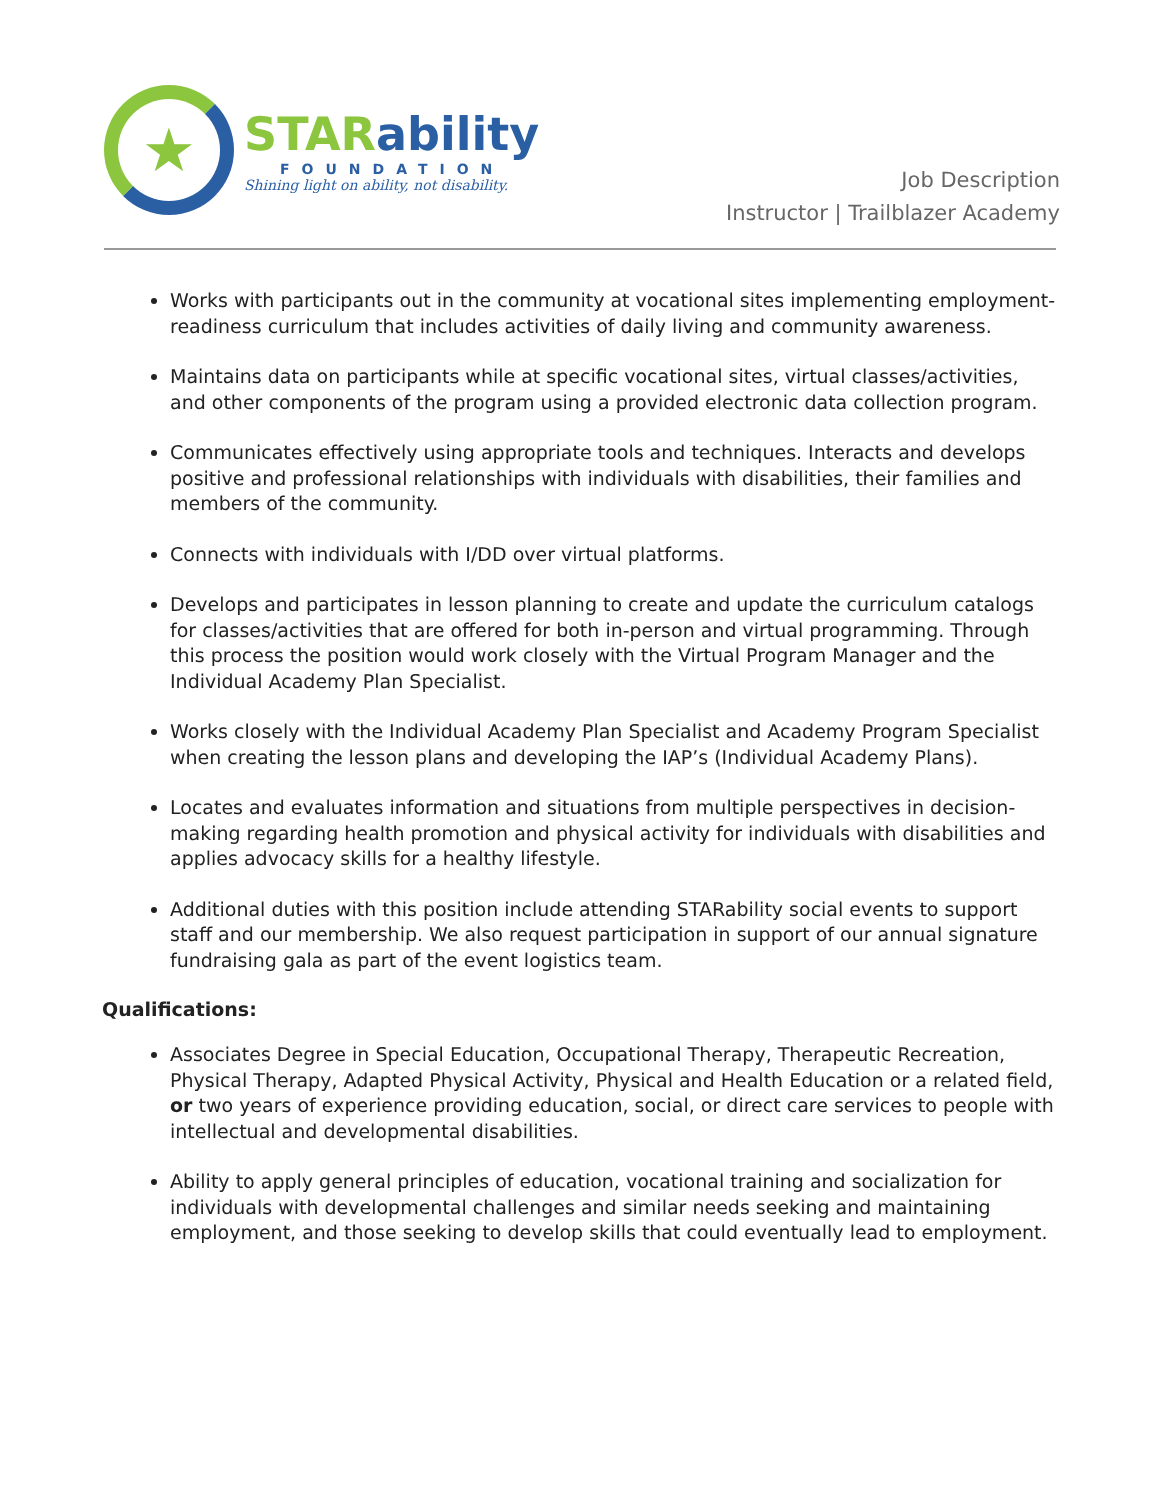★
STARability
FOUNDATION
Shining light on ability, not disability.
Job Description
Instructor | Trailblazer Academy
Works with participants out in the community at vocational sites implementing employment-readiness curriculum that includes activities of daily living and community awareness.
Maintains data on participants while at specific vocational sites, virtual classes/activities, and other components of the program using a provided electronic data collection program.
Communicates effectively using appropriate tools and techniques. Interacts and develops positive and professional relationships with individuals with disabilities, their families and members of the community.
Connects with individuals with I/DD over virtual platforms.
Develops and participates in lesson planning to create and update the curriculum catalogs for classes/activities that are offered for both in-person and virtual programming. Through this process the position would work closely with the Virtual Program Manager and the Individual Academy Plan Specialist.
Works closely with the Individual Academy Plan Specialist and Academy Program Specialist when creating the lesson plans and developing the IAP’s (Individual Academy Plans).
Locates and evaluates information and situations from multiple perspectives in decision- making regarding health promotion and physical activity for individuals with disabilities and applies advocacy skills for a healthy lifestyle.
Additional duties with this position include attending STARability social events to support staff and our membership. We also request participation in support of our annual signature fundraising gala as part of the event logistics team.
Qualifications:
Associates Degree in Special Education, Occupational Therapy, Therapeutic Recreation, Physical Therapy, Adapted Physical Activity, Physical and Health Education or a related field, or two years of experience providing education, social, or direct care services to people with intellectual and developmental disabilities.
Ability to apply general principles of education, vocational training and socialization for individuals with developmental challenges and similar needs seeking and maintaining employment, and those seeking to develop skills that could eventually lead to employment.